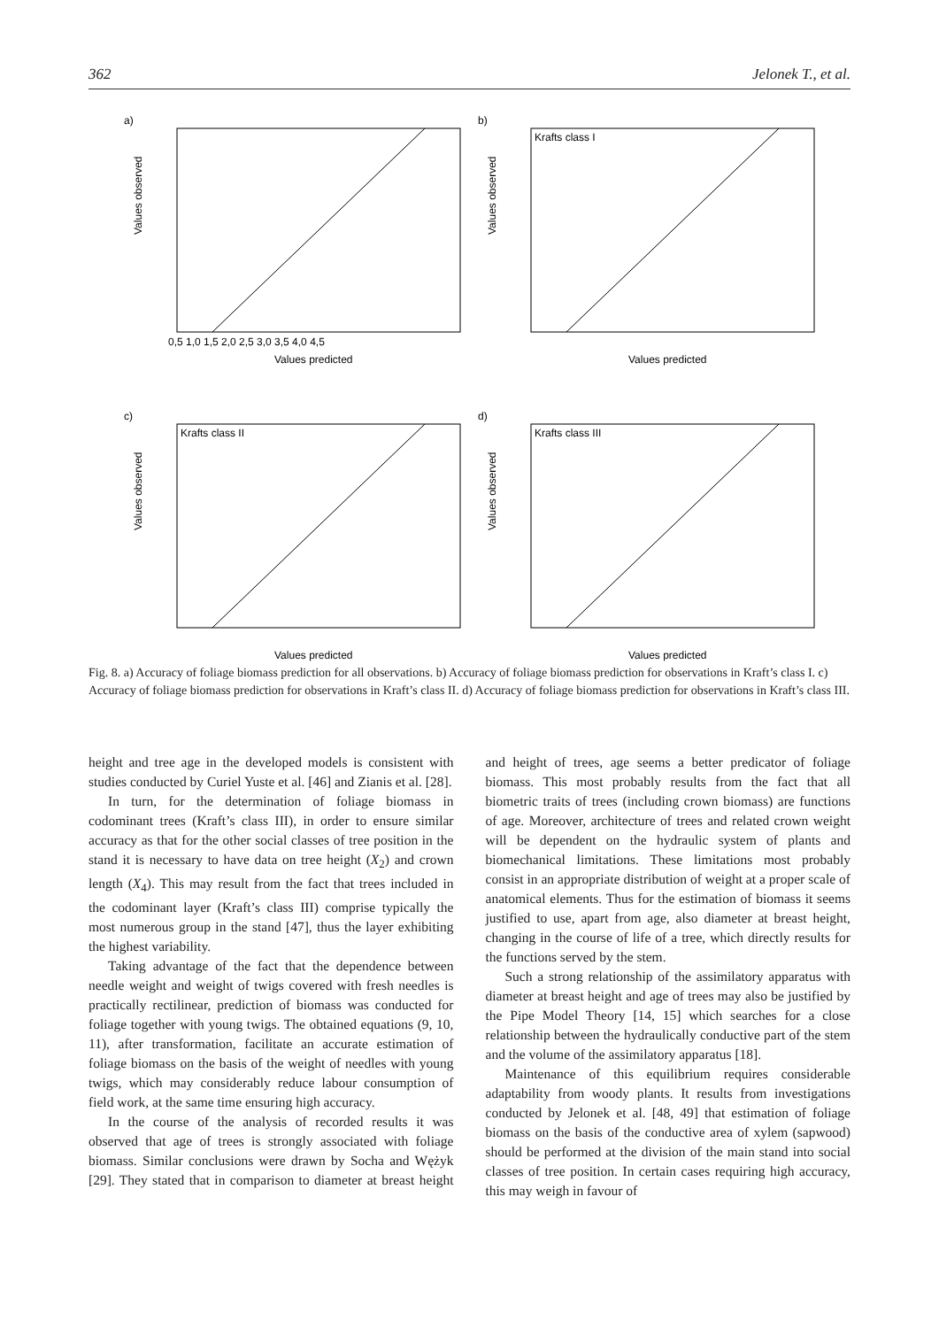362 Jelonek T., et al.
a)
Values observed
Values predicted
0,5 1,0 1,5 2,0 2,5 3,0 3,5 4,0 4,5
b)
Krafts class I
Values observed
Values predicted
c)
Krafts class II
Values observed
Values predicted
d)
Krafts class III
Values observed
Values predicted
Fig. 8. a) Accuracy of foliage biomass prediction for all observations. b) Accuracy of foliage biomass prediction for observations in Kraft’s class I. c) Accuracy of foliage biomass prediction for observations in Kraft’s class II. d) Accuracy of foliage biomass prediction for observations in Kraft’s class III.
height and tree age in the developed models is consistent with studies conducted by Curiel Yuste et al. [46] and Zianis et al. [28].
In turn, for the determination of foliage biomass in codominant trees (Kraft’s class III), in order to ensure similar accuracy as that for the other social classes of tree position in the stand it is necessary to have data on tree height (X<sub>2</sub>) and crown length (X<sub>4</sub>). This may result from the fact that trees included in the codominant layer (Kraft’s class III) comprise typically the most numerous group in the stand [47], thus the layer exhibiting the highest variability.
Taking advantage of the fact that the dependence between needle weight and weight of twigs covered with fresh needles is practically rectilinear, prediction of biomass was conducted for foliage together with young twigs. The obtained equations (9, 10, 11), after transformation, facilitate an accurate estimation of foliage biomass on the basis of the weight of needles with young twigs, which may considerably reduce labour consumption of field work, at the same time ensuring high accuracy.
In the course of the analysis of recorded results it was observed that age of trees is strongly associated with foliage biomass. Similar conclusions were drawn by Socha and Wężyk [29]. They stated that in comparison to diameter at breast height and height of trees, age seems a better predicator of foliage biomass. This most probably results from the fact that all biometric traits of trees (including crown biomass) are functions of age. Moreover, architecture of trees and related crown weight will be dependent on the hydraulic system of plants and biomechanical limitations. These limitations most probably consist in an appropriate distribution of weight at a proper scale of anatomical elements. Thus for the estimation of biomass it seems justified to use, apart from age, also diameter at breast height, changing in the course of life of a tree, which directly results for the functions served by the stem.
Such a strong relationship of the assimilatory apparatus with diameter at breast height and age of trees may also be justified by the Pipe Model Theory [14, 15] which searches for a close relationship between the hydraulically conductive part of the stem and the volume of the assimilatory apparatus [18].
Maintenance of this equilibrium requires considerable adaptability from woody plants. It results from investigations conducted by Jelonek et al. [48, 49] that estimation of foliage biomass on the basis of the conductive area of xylem (sapwood) should be performed at the division of the main stand into social classes of tree position. In certain cases requiring high accuracy, this may weigh in favour of